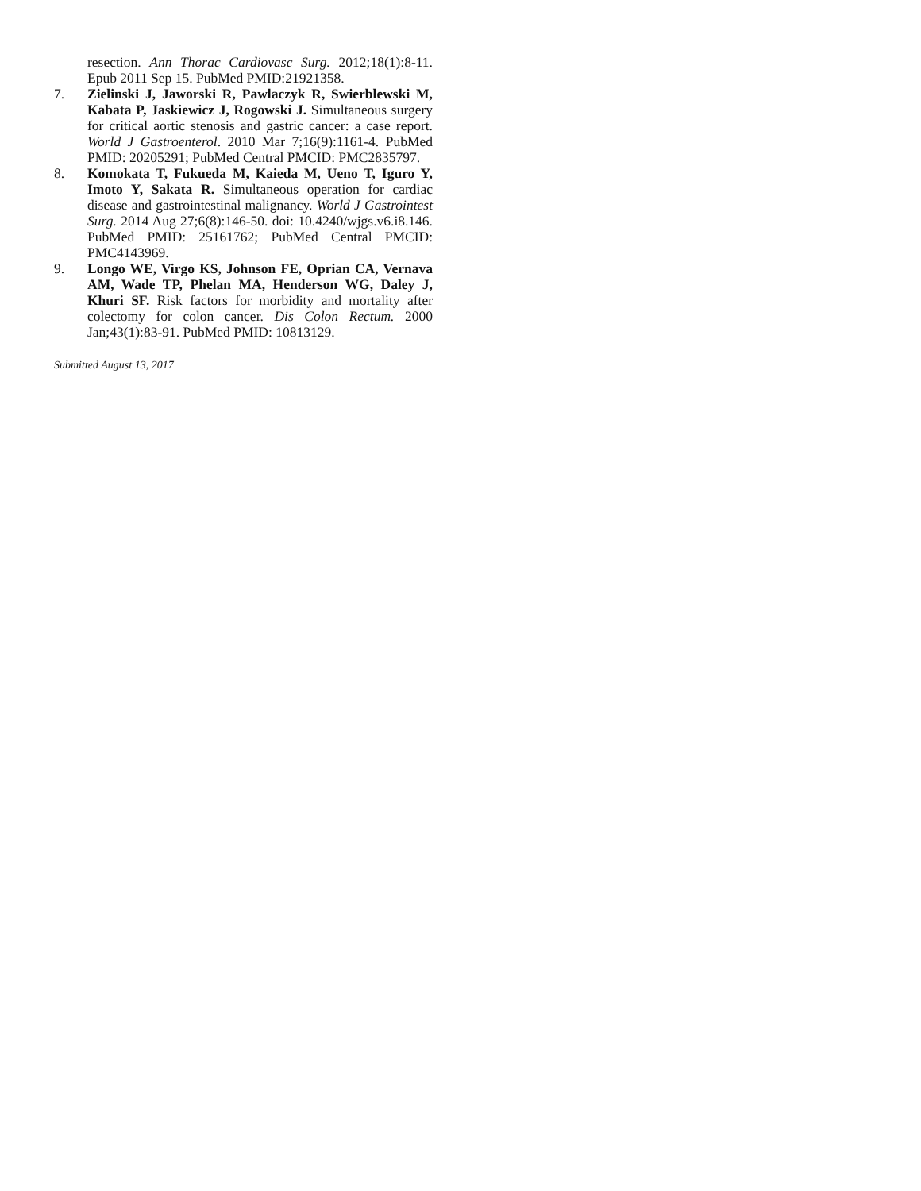resection. Ann Thorac Cardiovasc Surg. 2012;18(1):8-11. Epub 2011 Sep 15. PubMed PMID:21921358.
7. Zielinski J, Jaworski R, Pawlaczyk R, Swierblewski M, Kabata P, Jaskiewicz J, Rogowski J. Simultaneous surgery for critical aortic stenosis and gastric cancer: a case report. World J Gastroenterol. 2010 Mar 7;16(9):1161-4. PubMed PMID: 20205291; PubMed Central PMCID: PMC2835797.
8. Komokata T, Fukueda M, Kaieda M, Ueno T, Iguro Y, Imoto Y, Sakata R. Simultaneous operation for cardiac disease and gastrointestinal malignancy. World J Gastrointest Surg. 2014 Aug 27;6(8):146-50. doi: 10.4240/wjgs.v6.i8.146. PubMed PMID: 25161762; PubMed Central PMCID: PMC4143969.
9. Longo WE, Virgo KS, Johnson FE, Oprian CA, Vernava AM, Wade TP, Phelan MA, Henderson WG, Daley J, Khuri SF. Risk factors for morbidity and mortality after colectomy for colon cancer. Dis Colon Rectum. 2000 Jan;43(1):83-91. PubMed PMID: 10813129.
Submitted August 13, 2017